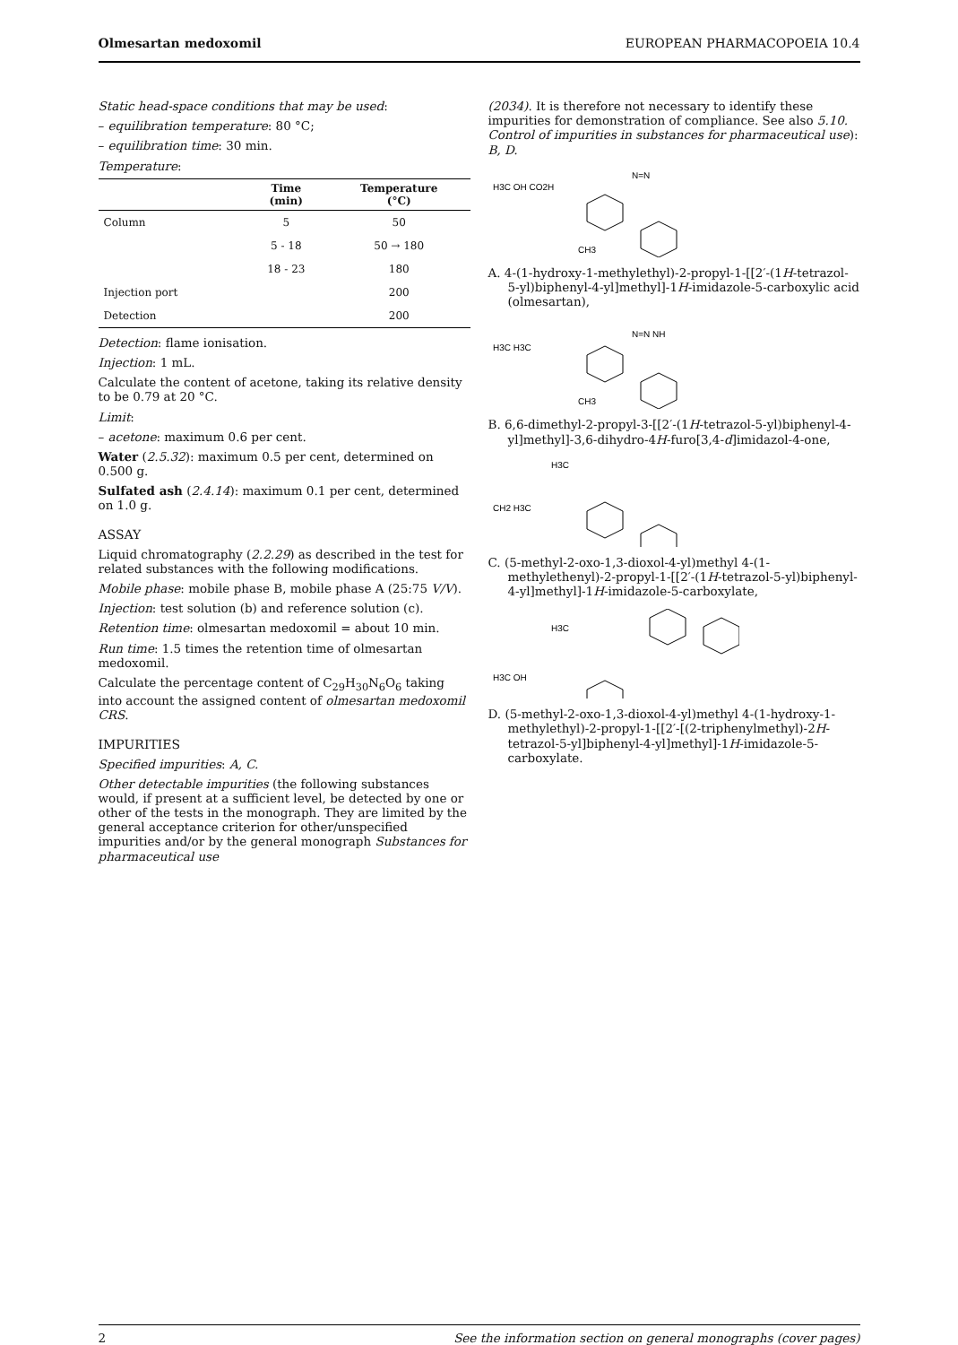Olmesartan medoxomil EUROPEAN PHARMACOPOEIA 10.4
Static head-space conditions that may be used:
– equilibration temperature: 80 °C;
– equilibration time: 30 min.
Temperature:
| | Time (min) | Temperature (°C) |
| --- | --- | --- |
| Column | 5 | 50 |
| | 5 - 18 | 50 → 180 |
| | 18 - 23 | 180 |
| Injection port | | 200 |
| Detection | | 200 |
Detection: flame ionisation.
Injection: 1 mL.
Calculate the content of acetone, taking its relative density to be 0.79 at 20 °C.
Limit:
– acetone: maximum 0.6 per cent.
Water (2.5.32): maximum 0.5 per cent, determined on 0.500 g.
Sulfated ash (2.4.14): maximum 0.1 per cent, determined on 1.0 g.
ASSAY
Liquid chromatography (2.2.29) as described in the test for related substances with the following modifications.
Mobile phase: mobile phase B, mobile phase A (25:75 V/V).
Injection: test solution (b) and reference solution (c).
Retention time: olmesartan medoxomil = about 10 min.
Run time: 1.5 times the retention time of olmesartan medoxomil.
Calculate the percentage content of C<sub>29</sub>H<sub>30</sub>N<sub>6</sub>O<sub>6</sub> taking into account the assigned content of olmesartan medoxomil CRS.
IMPURITIES
Specified impurities: A, C.
Other detectable impurities (the following substances would, if present at a sufficient level, be detected by one or other of the tests in the monograph. They are limited by the general acceptance criterion for other/unspecified impurities and/or by the general monograph Substances for pharmaceutical use
(2034). It is therefore not necessary to identify these impurities for demonstration of compliance. See also 5.10. Control of impurities in substances for pharmaceutical use): B, D.
H3C OH CO2H
N=N
CH3
A. 4-(1-hydroxy-1-methylethyl)-2-propyl-1-[[2′-(1H-tetrazol-5-yl)biphenyl-4-yl]methyl]-1H-imidazole-5-carboxylic acid (olmesartan),
H3C H3C
N=N NH
CH3
B. 6,6-dimethyl-2-propyl-3-[[2′-(1H-tetrazol-5-yl)biphenyl-4-yl]methyl]-3,6-dihydro-4H-furo[3,4-d]imidazol-4-one,
H3C
CH2 H3C
C. (5-methyl-2-oxo-1,3-dioxol-4-yl)methyl 4-(1-methylethenyl)-2-propyl-1-[[2′-(1H-tetrazol-5-yl)biphenyl-4-yl]methyl]-1H-imidazole-5-carboxylate,
H3C
H3C OH
D. (5-methyl-2-oxo-1,3-dioxol-4-yl)methyl 4-(1-hydroxy-1-methylethyl)-2-propyl-1-[[2′-[(2-triphenylmethyl)-2H-tetrazol-5-yl]biphenyl-4-yl]methyl]-1H-imidazole-5-carboxylate.
2 See the information section on general monographs (cover pages)